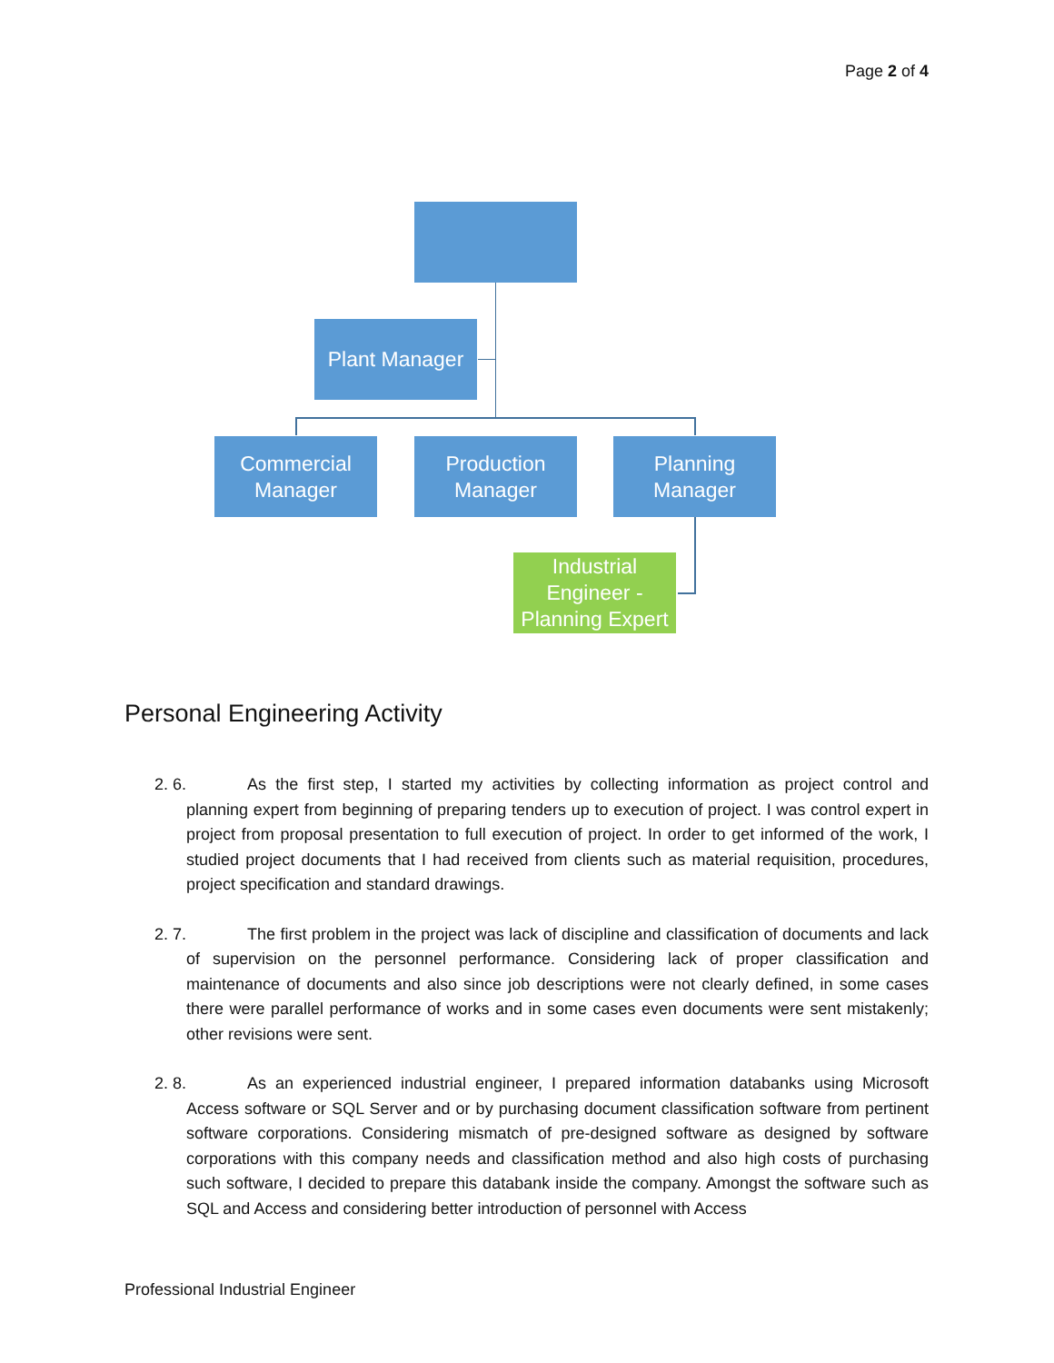Page 2 of 4
Plant Manager
Commercial
Manager
Production
Manager
Planning
Manager
Industrial
Engineer -
Planning Expert
Personal Engineering Activity
2. 6. As the first step, I started my activities by collecting information as project control and planning expert from beginning of preparing tenders up to execution of project. I was control expert in project from proposal presentation to full execution of project. In order to get informed of the work, I studied project documents that I had received from clients such as material requisition, procedures, project specification and standard drawings.
2. 7. The first problem in the project was lack of discipline and classification of documents and lack of supervision on the personnel performance. Considering lack of proper classification and maintenance of documents and also since job descriptions were not clearly defined, in some cases there were parallel performance of works and in some cases even documents were sent mistakenly; other revisions were sent.
2. 8. As an experienced industrial engineer, I prepared information databanks using Microsoft Access software or SQL Server and or by purchasing document classification software from pertinent software corporations. Considering mismatch of pre-designed software as designed by software corporations with this company needs and classification method and also high costs of purchasing such software, I decided to prepare this databank inside the company. Amongst the software such as SQL and Access and considering better introduction of personnel with Access
Professional Industrial Engineer